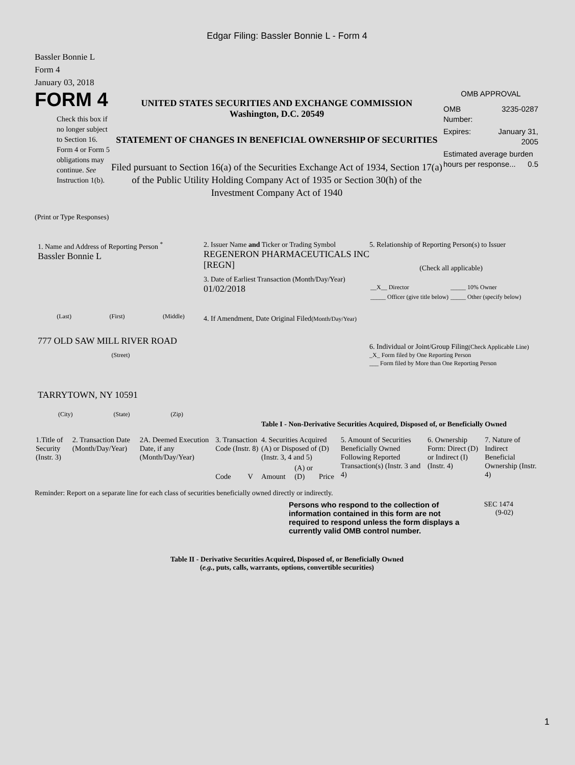Edgar Filing: Bassler Bonnie L - Form 4
Bassler Bonnie L
Form 4
January 03, 2018
FORM 4
Check this box if no longer subject to Section 16. Form 4 or Form 5 obligations may continue. See Instruction 1(b).
UNITED STATES SECURITIES AND EXCHANGE COMMISSION
Washington, D.C. 20549
STATEMENT OF CHANGES IN BENEFICIAL OWNERSHIP OF SECURITIES
Filed pursuant to Section 16(a) of the Securities Exchange Act of 1934, Section 17(a) of the Public Utility Holding Company Act of 1935 or Section 30(h) of the Investment Company Act of 1940
OMB APPROVAL
| OMB Number: | 3235-0287 |
| Expires: | January 31, 2005 |
| Estimated average burden hours per response... 0.5 | |
(Print or Type Responses)
1. Name and Address of Reporting Person <sup>*</sup>
Bassler Bonnie L
(Last) (First) (Middle)
777 OLD SAW MILL RIVER ROAD
(Street)
TARRYTOWN, NY 10591
(City) (State) (Zip)
2. Issuer Name and Ticker or Trading Symbol
REGENERON PHARMACEUTICALS INC [REGN]
3. Date of Earliest Transaction (Month/Day/Year)
01/02/2018
4. If Amendment, Date Original Filed(Month/Day/Year)
5. Relationship of Reporting Person(s) to Issuer
(Check all applicable)
| __X__ Director | _____ 10% Owner |
| _____ Officer (give title below) | _____ Other (specify below) |
6. Individual or Joint/Group Filing(Check Applicable Line)
_X_ Form filed by One Reporting Person
___ Form filed by More than One Reporting Person
Table I - Non-Derivative Securities Acquired, Disposed of, or Beneficially Owned
| 1.Title of Security (Instr. 3) | 2. Transaction Date (Month/Day/Year) | 2A. Deemed Execution Date, if any (Month/Day/Year) | 3. Transaction Code (Instr. 8) | | 4. Securities Acquired (A) or Disposed of (D) (Instr. 3, 4 and 5) | | | 5. Amount of Securities Beneficially Owned Following Reported Transaction(s) (Instr. 3 and 4) | 6. Ownership Form: Direct (D) or Indirect (I) (Instr. 4) | 7. Nature of Indirect Beneficial Ownership (Instr. 4) |
| --- | --- | --- | --- | --- | --- | --- | --- | --- | --- | --- |
| | | | Code | V | Amount | (A) or (D) | Price | | | |
Reminder: Report on a separate line for each class of securities beneficially owned directly or indirectly.
Persons who respond to the collection of information contained in this form are not required to respond unless the form displays a currently valid OMB control number.
SEC 1474
(9-02)
Table II - Derivative Securities Acquired, Disposed of, or Beneficially Owned
(e.g., puts, calls, warrants, options, convertible securities)
1